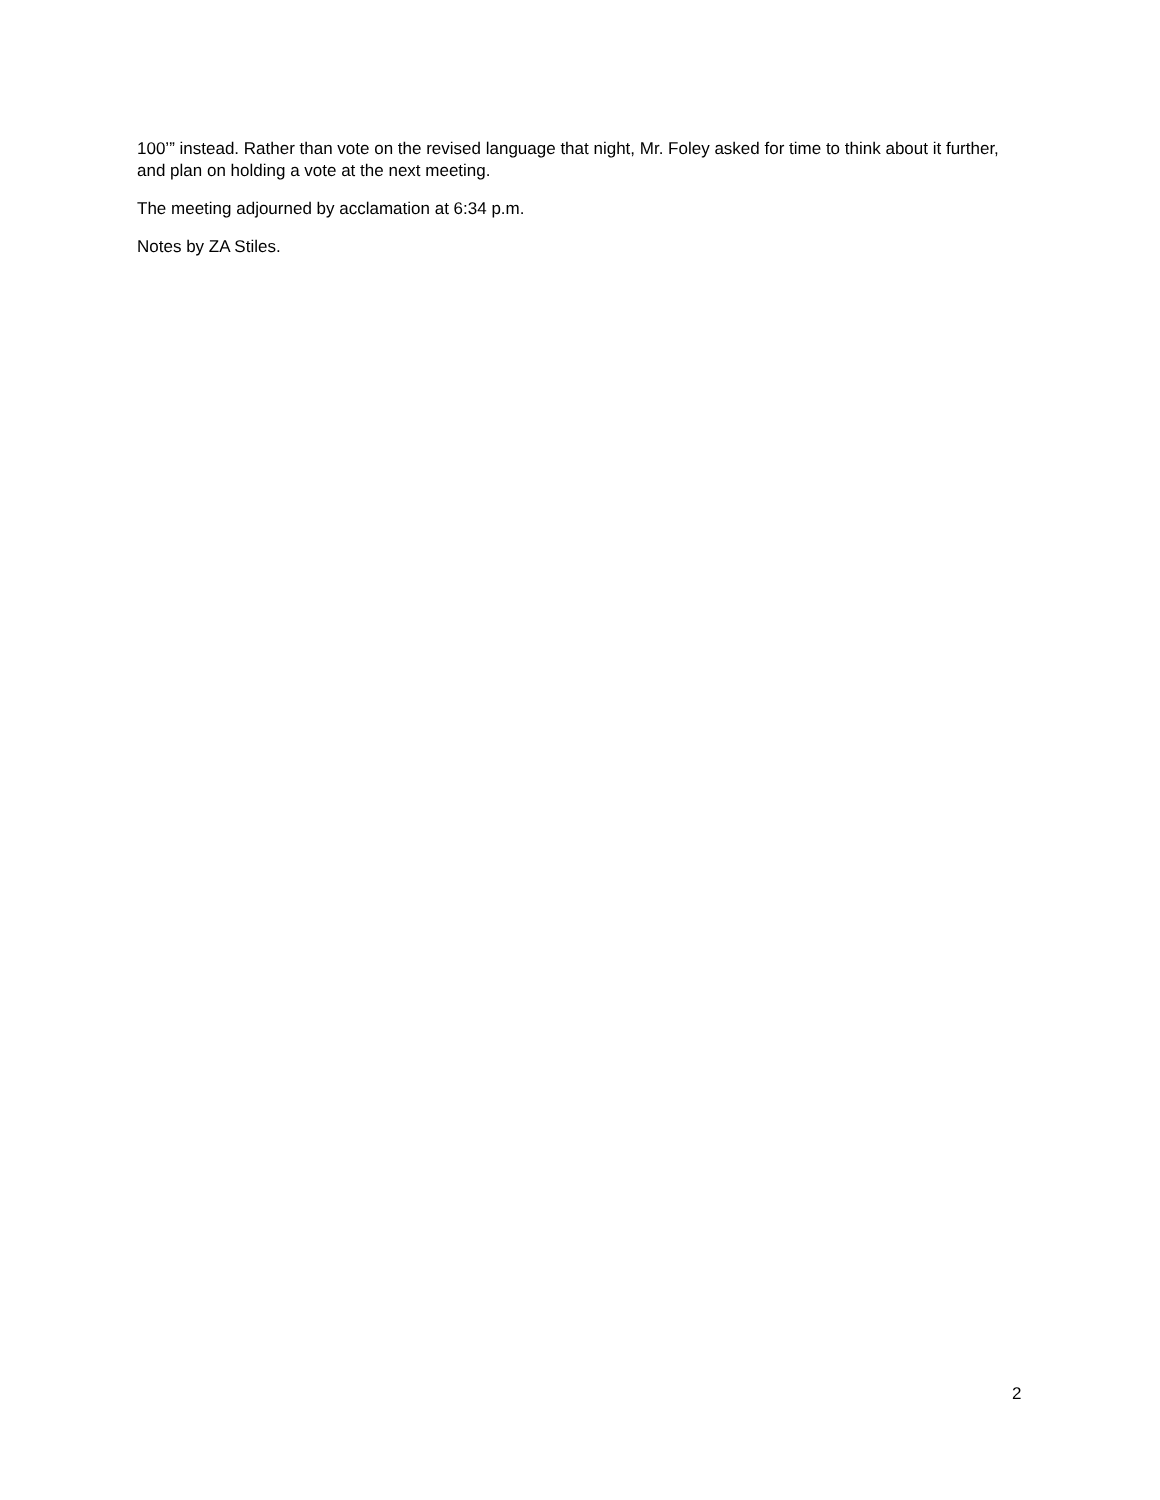100’” instead. Rather than vote on the revised language that night, Mr. Foley asked for time to think about it further, and plan on holding a vote at the next meeting.
The meeting adjourned by acclamation at 6:34 p.m.
Notes by ZA Stiles.
2